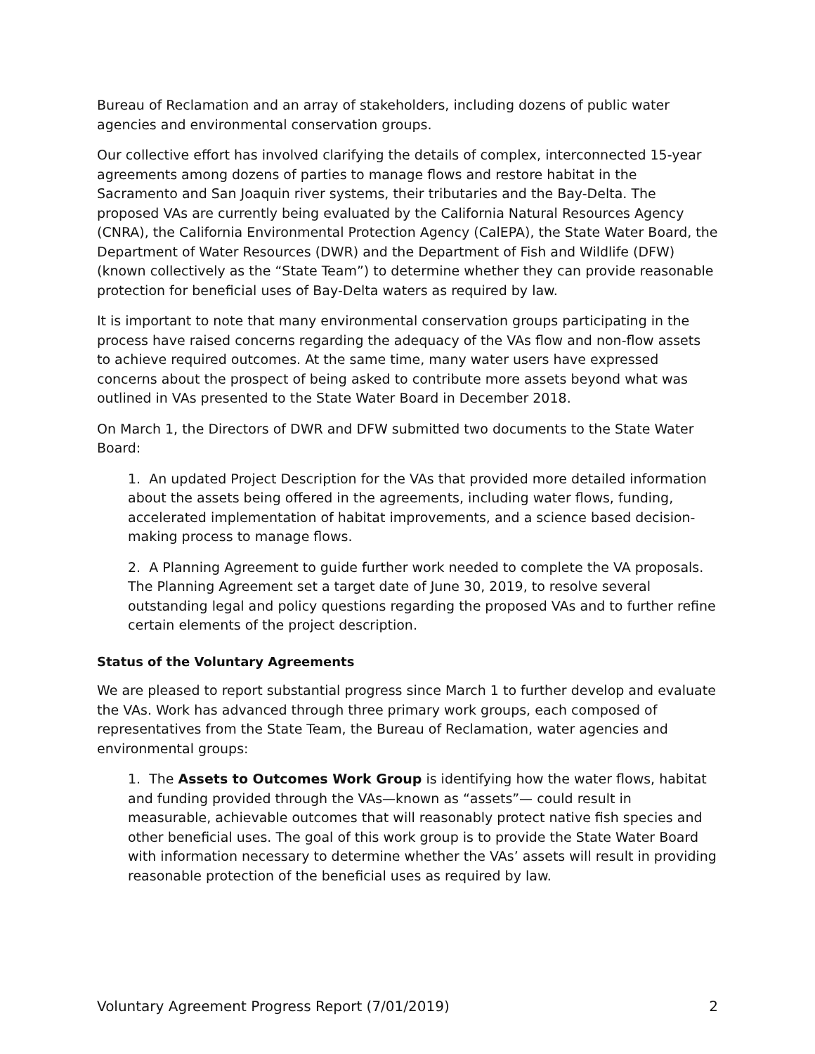Bureau of Reclamation and an array of stakeholders, including dozens of public water agencies and environmental conservation groups.
Our collective effort has involved clarifying the details of complex, interconnected 15-year agreements among dozens of parties to manage flows and restore habitat in the Sacramento and San Joaquin river systems, their tributaries and the Bay-Delta. The proposed VAs are currently being evaluated by the California Natural Resources Agency (CNRA), the California Environmental Protection Agency (CalEPA), the State Water Board, the Department of Water Resources (DWR) and the Department of Fish and Wildlife (DFW) (known collectively as the “State Team”) to determine whether they can provide reasonable protection for beneficial uses of Bay-Delta waters as required by law.
It is important to note that many environmental conservation groups participating in the process have raised concerns regarding the adequacy of the VAs flow and non-flow assets to achieve required outcomes. At the same time, many water users have expressed concerns about the prospect of being asked to contribute more assets beyond what was outlined in VAs presented to the State Water Board in December 2018.
On March 1, the Directors of DWR and DFW submitted two documents to the State Water Board:
1. An updated Project Description for the VAs that provided more detailed information about the assets being offered in the agreements, including water flows, funding, accelerated implementation of habitat improvements, and a science based decision-making process to manage flows.
2. A Planning Agreement to guide further work needed to complete the VA proposals. The Planning Agreement set a target date of June 30, 2019, to resolve several outstanding legal and policy questions regarding the proposed VAs and to further refine certain elements of the project description.
Status of the Voluntary Agreements
We are pleased to report substantial progress since March 1 to further develop and evaluate the VAs. Work has advanced through three primary work groups, each composed of representatives from the State Team, the Bureau of Reclamation, water agencies and environmental groups:
1. The Assets to Outcomes Work Group is identifying how the water flows, habitat and funding provided through the VAs—known as “assets”— could result in measurable, achievable outcomes that will reasonably protect native fish species and other beneficial uses. The goal of this work group is to provide the State Water Board with information necessary to determine whether the VAs’ assets will result in providing reasonable protection of the beneficial uses as required by law.
Voluntary Agreement Progress Report (7/01/2019) 2